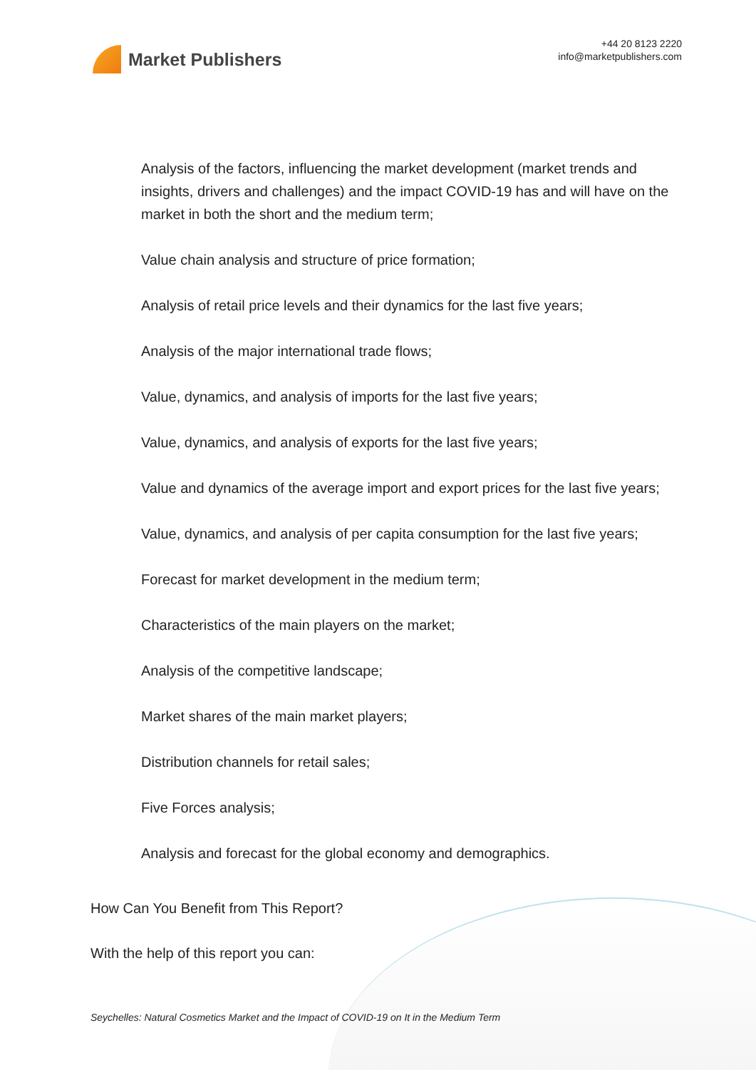Market Publishers
+44 20 8123 2220
info@marketpublishers.com
Analysis of the factors, influencing the market development (market trends and insights, drivers and challenges) and the impact COVID-19 has and will have on the market in both the short and the medium term;
Value chain analysis and structure of price formation;
Analysis of retail price levels and their dynamics for the last five years;
Analysis of the major international trade flows;
Value, dynamics, and analysis of imports for the last five years;
Value, dynamics, and analysis of exports for the last five years;
Value and dynamics of the average import and export prices for the last five years;
Value, dynamics, and analysis of per capita consumption for the last five years;
Forecast for market development in the medium term;
Characteristics of the main players on the market;
Analysis of the competitive landscape;
Market shares of the main market players;
Distribution channels for retail sales;
Five Forces analysis;
Analysis and forecast for the global economy and demographics.
How Can You Benefit from This Report?
With the help of this report you can:
Seychelles: Natural Cosmetics Market and the Impact of COVID-19 on It in the Medium Term